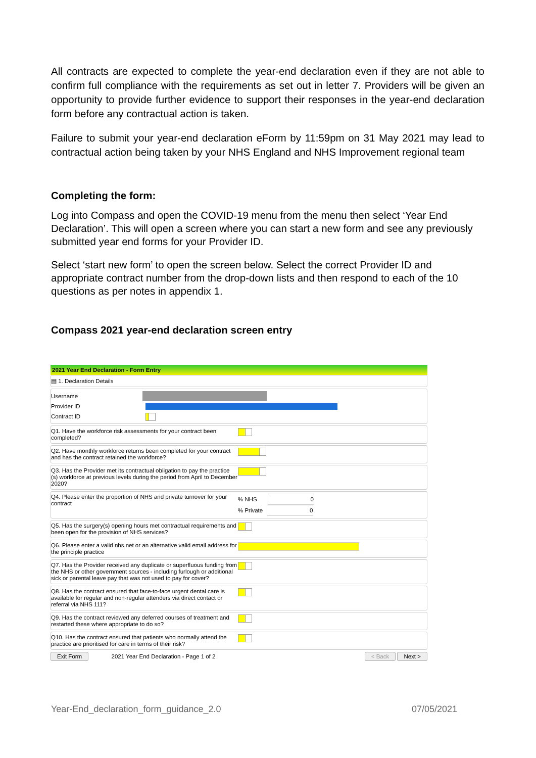All contracts are expected to complete the year-end declaration even if they are not able to confirm full compliance with the requirements as set out in letter 7. Providers will be given an opportunity to provide further evidence to support their responses in the year-end declaration form before any contractual action is taken.
Failure to submit your year-end declaration eForm by 11:59pm on 31 May 2021 may lead to contractual action being taken by your NHS England and NHS Improvement regional team
Completing the form:
Log into Compass and open the COVID-19 menu from the menu then select ‘Year End Declaration’. This will open a screen where you can start a new form and see any previously submitted year end forms for your Provider ID.
Select ‘start new form’ to open the screen below. Select the correct Provider ID and appropriate contract number from the drop-down lists and then respond to each of the 10 questions as per notes in appendix 1.
Compass 2021 year-end declaration screen entry
2021 Year End Declaration - Form Entry
▤ 1. Declaration Details
Username
Provider ID
Contract ID
Q1. Have the workforce risk assessments for your contract been completed?
Q2. Have monthly workforce returns been completed for your contract and has the contract retained the workforce?
Q3. Has the Provider met its contractual obligation to pay the practice (s) workforce at previous levels during the period from April to December 2020?
Q4. Please enter the proportion of NHS and private turnover for your contract
% NHS 0
% Private 0
Q5. Has the surgery(s) opening hours met contractual requirements and been open for the provision of NHS services?
Q6. Please enter a valid nhs.net or an alternative valid email address for the principle practice
Q7. Has the Provider received any duplicate or superfluous funding from the NHS or other government sources - including furlough or additional sick or parental leave pay that was not used to pay for cover?
Q8. Has the contract ensured that face-to-face urgent dental care is available for regular and non-regular attenders via direct contact or referral via NHS 111?
Q9. Has the contract reviewed any deferred courses of treatment and restarted these where appropriate to do so?
Q10. Has the contract ensured that patients who normally attend the practice are prioritised for care in terms of their risk?
Exit Form 2021 Year End Declaration - Page 1 of 2 < Back Next >
Year-End_declaration_form_guidance_2.0 07/05/2021